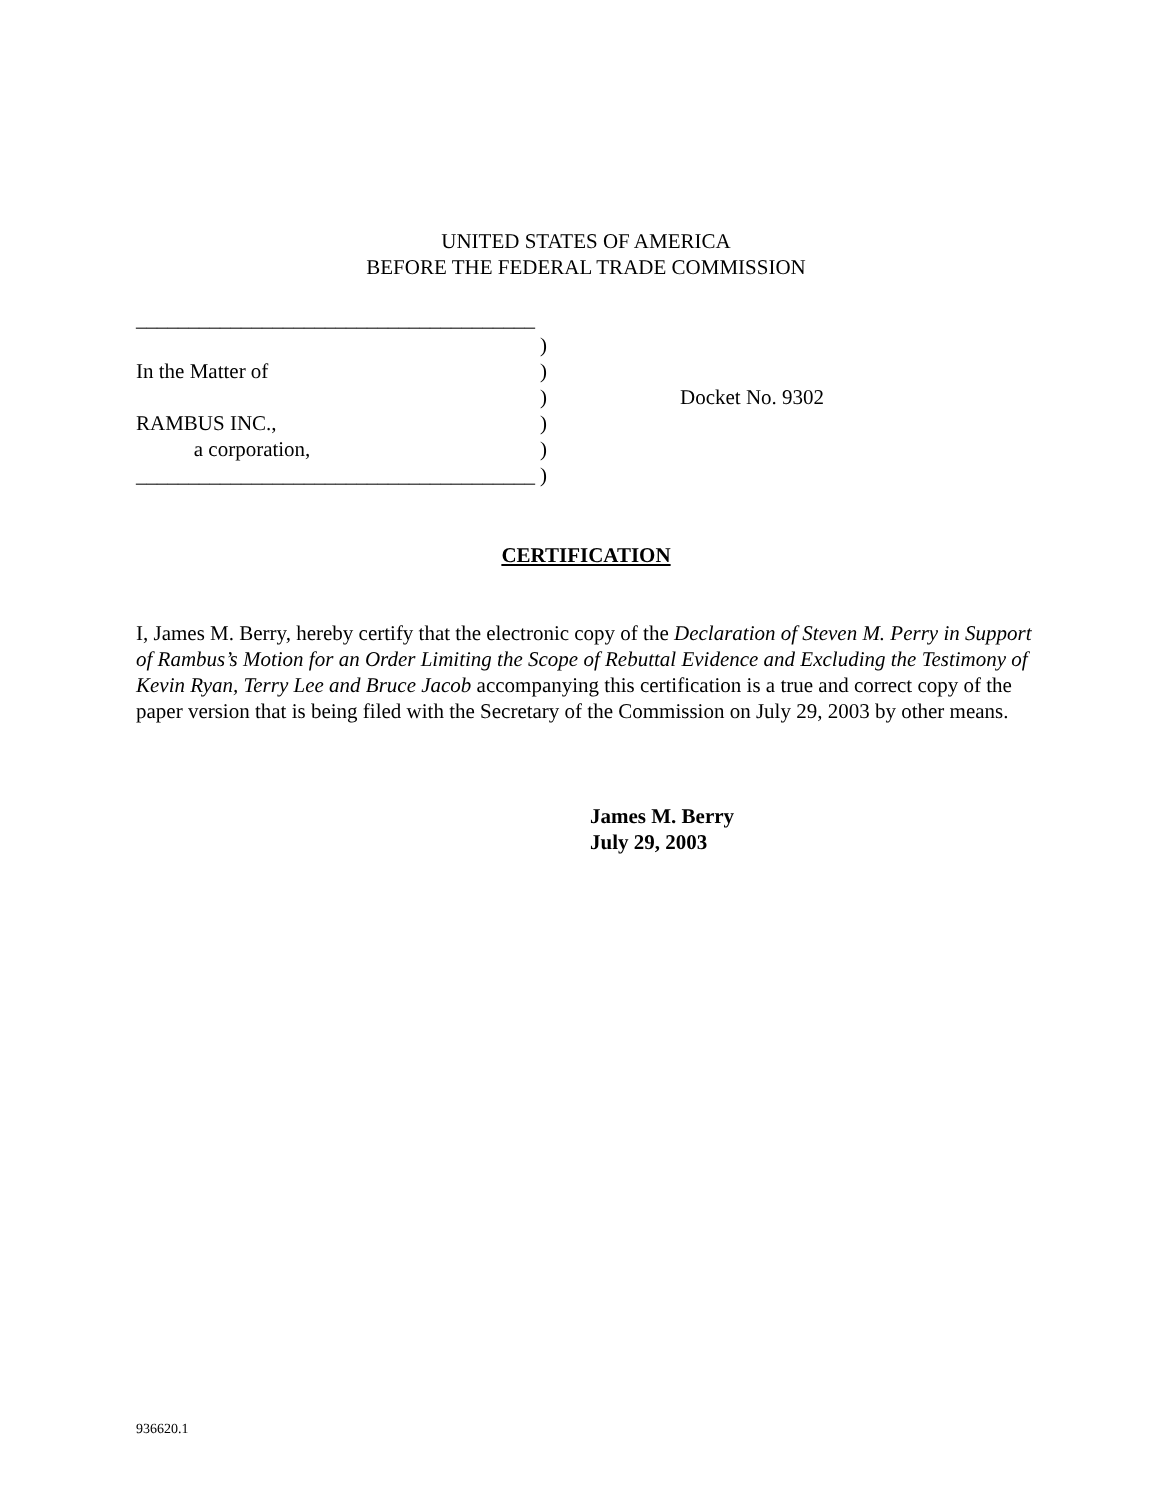UNITED STATES OF AMERICA
BEFORE THE FEDERAL TRADE COMMISSION
| ______________________________________ | | |
| | ) | |
| In the Matter of | ) | |
| | ) | Docket No. 9302 |
| RAMBUS INC., | ) | |
| a corporation, | ) | |
| ______________________________________ | ) | |
CERTIFICATION
I, James M. Berry, hereby certify that the electronic copy of the Declaration of Steven M. Perry in Support of Rambus’s Motion for an Order Limiting the Scope of Rebuttal Evidence and Excluding the Testimony of Kevin Ryan, Terry Lee and Bruce Jacob accompanying this certification is a true and correct copy of the paper version that is being filed with the Secretary of the Commission on July 29, 2003 by other means.
James M. Berry
July 29, 2003
936620.1